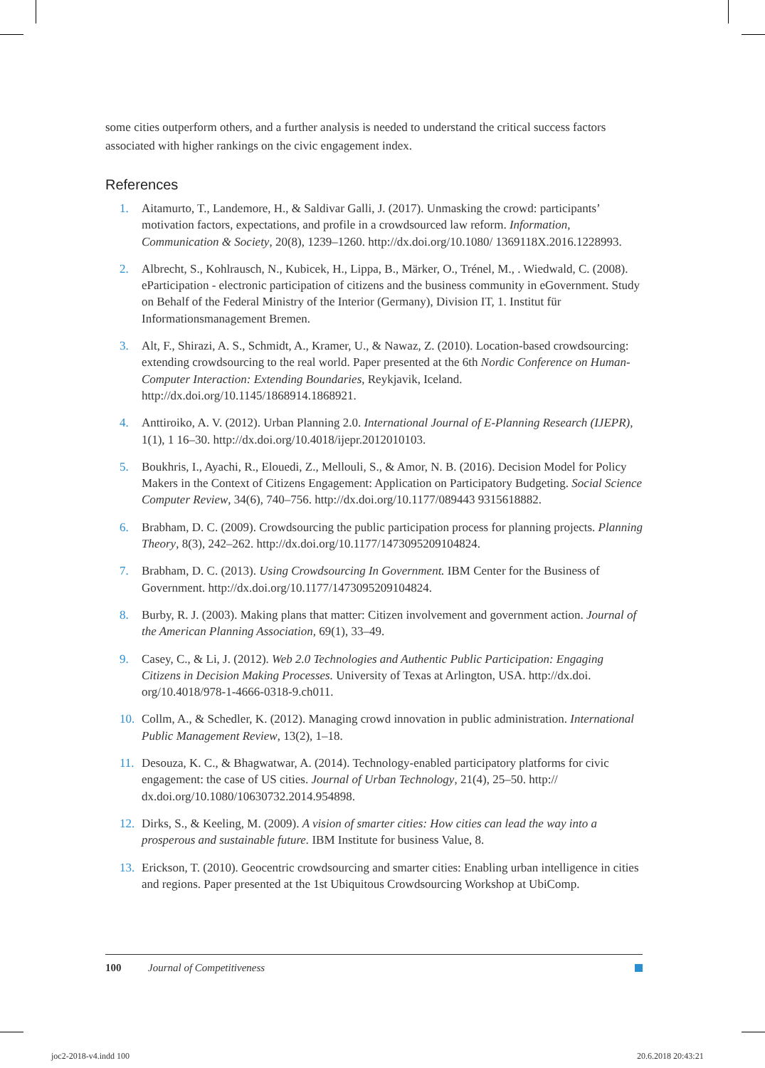some cities outperform others, and a further analysis is needed to understand the critical success factors associated with higher rankings on the civic engagement index.
References
1. Aitamurto, T., Landemore, H., & Saldivar Galli, J. (2017). Unmasking the crowd: participants’ motivation factors, expectations, and profile in a crowdsourced law reform. Information, Communication & Society, 20(8), 1239–1260. http://dx.doi.org/10.1080/ 1369118X.2016.1228993.
2. Albrecht, S., Kohlrausch, N., Kubicek, H., Lippa, B., Märker, O., Trénel, M., . Wiedwald, C. (2008). eParticipation - electronic participation of citizens and the business community in eGovernment. Study on Behalf of the Federal Ministry of the Interior (Germany), Division IT, 1. Institut für Informationsmanagement Bremen.
3. Alt, F., Shirazi, A. S., Schmidt, A., Kramer, U., & Nawaz, Z. (2010). Location-based crowdsourcing: extending crowdsourcing to the real world. Paper presented at the 6th Nordic Conference on Human-Computer Interaction: Extending Boundaries, Reykjavik, Iceland. http://dx.doi.org/10.1145/1868914.1868921.
4. Anttiroiko, A. V. (2012). Urban Planning 2.0. International Journal of E-Planning Research (IJEPR), 1(1), 1 16–30. http://dx.doi.org/10.4018/ijepr.2012010103.
5. Boukhris, I., Ayachi, R., Elouedi, Z., Mellouli, S., & Amor, N. B. (2016). Decision Model for Policy Makers in the Context of Citizens Engagement: Application on Participatory Budgeting. Social Science Computer Review, 34(6), 740–756. http://dx.doi.org/10.1177/089443 9315618882.
6. Brabham, D. C. (2009). Crowdsourcing the public participation process for planning projects. Planning Theory, 8(3), 242–262. http://dx.doi.org/10.1177/1473095209104824.
7. Brabham, D. C. (2013). Using Crowdsourcing In Government. IBM Center for the Business of Government. http://dx.doi.org/10.1177/1473095209104824.
8. Burby, R. J. (2003). Making plans that matter: Citizen involvement and government action. Journal of the American Planning Association, 69(1), 33–49.
9. Casey, C., & Li, J. (2012). Web 2.0 Technologies and Authentic Public Participation: Engaging Citizens in Decision Making Processes. University of Texas at Arlington, USA. http://dx.doi. org/10.4018/978-1-4666-0318-9.ch011.
10. Collm, A., & Schedler, K. (2012). Managing crowd innovation in public administration. International Public Management Review, 13(2), 1–18.
11. Desouza, K. C., & Bhagwatwar, A. (2014). Technology-enabled participatory platforms for civic engagement: the case of US cities. Journal of Urban Technology, 21(4), 25–50. http:// dx.doi.org/10.1080/10630732.2014.954898.
12. Dirks, S., & Keeling, M. (2009). A vision of smarter cities: How cities can lead the way into a prosperous and sustainable future. IBM Institute for business Value, 8.
13. Erickson, T. (2010). Geocentric crowdsourcing and smarter cities: Enabling urban intelligence in cities and regions. Paper presented at the 1st Ubiquitous Crowdsourcing Workshop at UbiComp.
100 Journal of Competitiveness
joc2-2018-v4.indd 100 20.6.2018 20:43:21